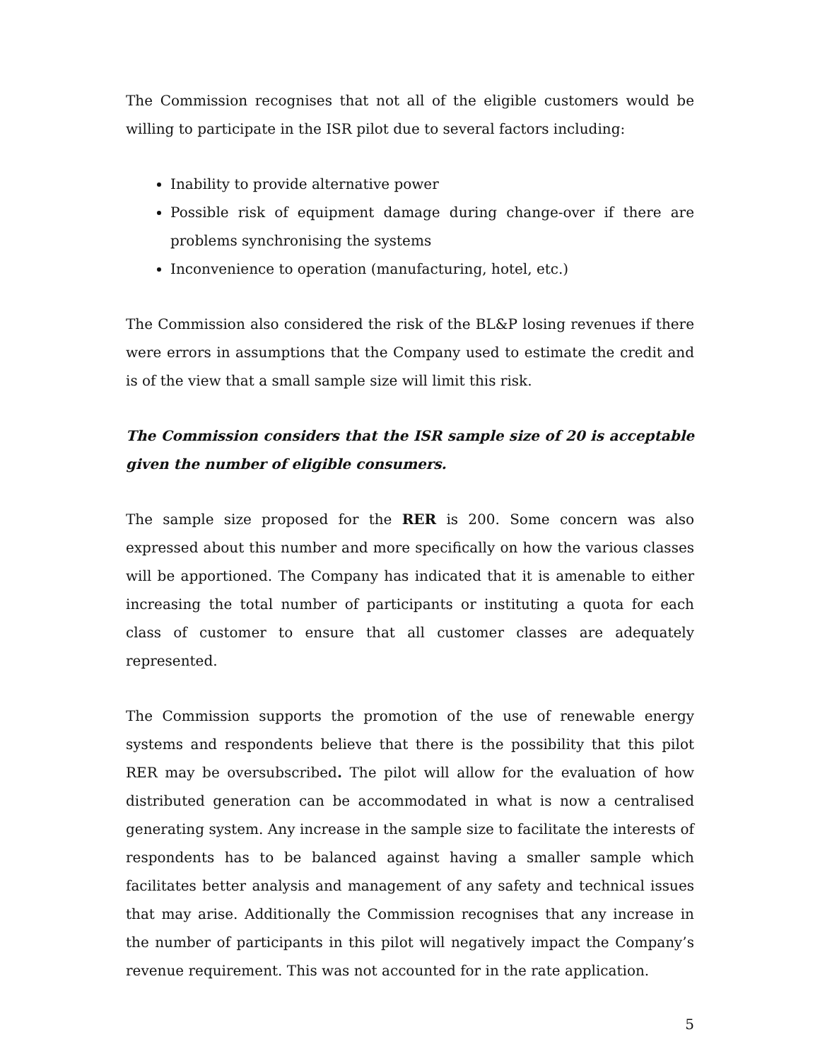The Commission recognises that not all of the eligible customers would be willing to participate in the ISR pilot due to several factors including:
Inability to provide alternative power
Possible risk of equipment damage during change-over if there are problems synchronising the systems
Inconvenience to operation (manufacturing, hotel, etc.)
The Commission also considered the risk of the BL&P losing revenues if there were errors in assumptions that the Company used to estimate the credit and is of the view that a small sample size will limit this risk.
The Commission considers that the ISR sample size of 20 is acceptable given the number of eligible consumers.
The sample size proposed for the RER is 200. Some concern was also expressed about this number and more specifically on how the various classes will be apportioned. The Company has indicated that it is amenable to either increasing the total number of participants or instituting a quota for each class of customer to ensure that all customer classes are adequately represented.
The Commission supports the promotion of the use of renewable energy systems and respondents believe that there is the possibility that this pilot RER may be oversubscribed. The pilot will allow for the evaluation of how distributed generation can be accommodated in what is now a centralised generating system. Any increase in the sample size to facilitate the interests of respondents has to be balanced against having a smaller sample which facilitates better analysis and management of any safety and technical issues that may arise. Additionally the Commission recognises that any increase in the number of participants in this pilot will negatively impact the Company’s revenue requirement. This was not accounted for in the rate application.
5